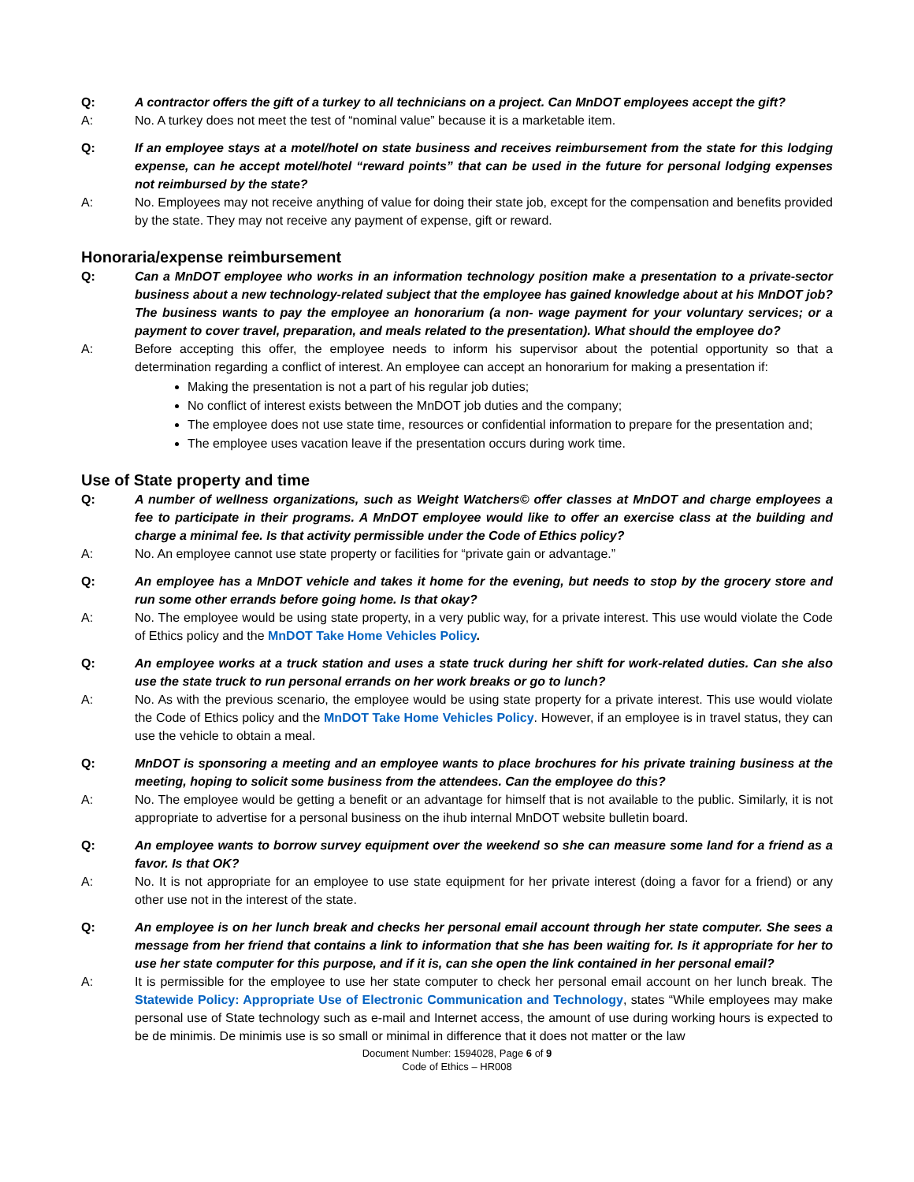Q: A contractor offers the gift of a turkey to all technicians on a project. Can MnDOT employees accept the gift?
A: No. A turkey does not meet the test of “nominal value” because it is a marketable item.
Q: If an employee stays at a motel/hotel on state business and receives reimbursement from the state for this lodging expense, can he accept motel/hotel “reward points” that can be used in the future for personal lodging expenses not reimbursed by the state?
A: No. Employees may not receive anything of value for doing their state job, except for the compensation and benefits provided by the state. They may not receive any payment of expense, gift or reward.
Honoraria/expense reimbursement
Q: Can a MnDOT employee who works in an information technology position make a presentation to a private-sector business about a new technology-related subject that the employee has gained knowledge about at his MnDOT job? The business wants to pay the employee an honorarium (a non- wage payment for your voluntary services; or a payment to cover travel, preparation, and meals related to the presentation). What should the employee do?
A: Before accepting this offer, the employee needs to inform his supervisor about the potential opportunity so that a determination regarding a conflict of interest. An employee can accept an honorarium for making a presentation if:
Making the presentation is not a part of his regular job duties;
No conflict of interest exists between the MnDOT job duties and the company;
The employee does not use state time, resources or confidential information to prepare for the presentation and;
The employee uses vacation leave if the presentation occurs during work time.
Use of State property and time
Q: A number of wellness organizations, such as Weight Watchers© offer classes at MnDOT and charge employees a fee to participate in their programs. A MnDOT employee would like to offer an exercise class at the building and charge a minimal fee. Is that activity permissible under the Code of Ethics policy?
A: No. An employee cannot use state property or facilities for “private gain or advantage.”
Q: An employee has a MnDOT vehicle and takes it home for the evening, but needs to stop by the grocery store and run some other errands before going home. Is that okay?
A: No. The employee would be using state property, in a very public way, for a private interest. This use would violate the Code of Ethics policy and the MnDOT Take Home Vehicles Policy.
Q: An employee works at a truck station and uses a state truck during her shift for work-related duties. Can she also use the state truck to run personal errands on her work breaks or go to lunch?
A: No. As with the previous scenario, the employee would be using state property for a private interest. This use would violate the Code of Ethics policy and the MnDOT Take Home Vehicles Policy. However, if an employee is in travel status, they can use the vehicle to obtain a meal.
Q: MnDOT is sponsoring a meeting and an employee wants to place brochures for his private training business at the meeting, hoping to solicit some business from the attendees. Can the employee do this?
A: No. The employee would be getting a benefit or an advantage for himself that is not available to the public. Similarly, it is not appropriate to advertise for a personal business on the ihub internal MnDOT website bulletin board.
Q: An employee wants to borrow survey equipment over the weekend so she can measure some land for a friend as a favor. Is that OK?
A: No. It is not appropriate for an employee to use state equipment for her private interest (doing a favor for a friend) or any other use not in the interest of the state.
Q: An employee is on her lunch break and checks her personal email account through her state computer. She sees a message from her friend that contains a link to information that she has been waiting for. Is it appropriate for her to use her state computer for this purpose, and if it is, can she open the link contained in her personal email?
A: It is permissible for the employee to use her state computer to check her personal email account on her lunch break. The Statewide Policy: Appropriate Use of Electronic Communication and Technology, states “While employees may make personal use of State technology such as e-mail and Internet access, the amount of use during working hours is expected to be de minimis. De minimis use is so small or minimal in difference that it does not matter or the law
Document Number: 1594028, Page 6 of 9
Code of Ethics – HR008